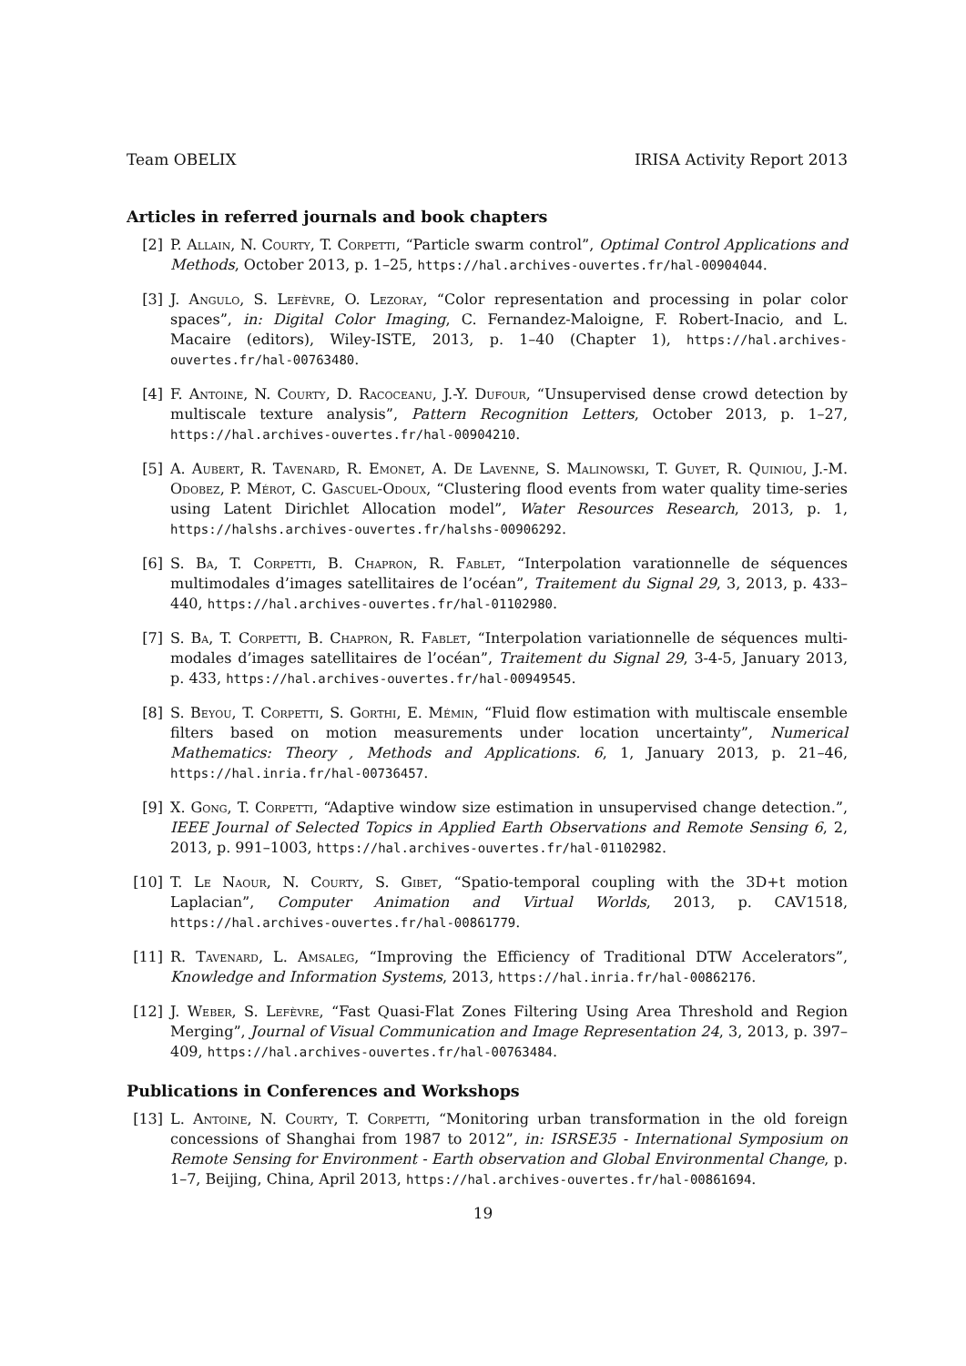Team OBELIX IRISA Activity Report 2013
Articles in referred journals and book chapters
[2] P. Allain, N. Courty, T. Corpetti, “Particle swarm control”, Optimal Control Applications and Methods, October 2013, p. 1–25, https://hal.archives-ouvertes.fr/hal-00904044.
[3] J. Angulo, S. Lefèvre, O. Lezoray, “Color representation and processing in polar color spaces”, in: Digital Color Imaging, C. Fernandez-Maloigne, F. Robert-Inacio, and L. Macaire (editors), Wiley-ISTE, 2013, p. 1–40 (Chapter 1), https://hal.archives-ouvertes.fr/hal-00763480.
[4] F. Antoine, N. Courty, D. Racoceanu, J.-Y. Dufour, “Unsupervised dense crowd detection by multiscale texture analysis”, Pattern Recognition Letters, October 2013, p. 1–27, https://hal.archives-ouvertes.fr/hal-00904210.
[5] A. Aubert, R. Tavenard, R. Emonet, A. De Lavenne, S. Malinowski, T. Guyet, R. Quiniou, J.-M. Odobez, P. Mérot, C. Gascuel-Odoux, “Clustering flood events from water quality time-series using Latent Dirichlet Allocation model”, Water Resources Research, 2013, p. 1, https://halshs.archives-ouvertes.fr/halshs-00906292.
[6] S. Ba, T. Corpetti, B. Chapron, R. Fablet, “Interpolation varationnelle de séquences multimodales d’images satellitaires de l’océan”, Traitement du Signal 29, 3, 2013, p. 433–440, https://hal.archives-ouvertes.fr/hal-01102980.
[7] S. Ba, T. Corpetti, B. Chapron, R. Fablet, “Interpolation variationnelle de séquences multi-modales d’images satellitaires de l’océan”, Traitement du Signal 29, 3-4-5, January 2013, p. 433, https://hal.archives-ouvertes.fr/hal-00949545.
[8] S. Beyou, T. Corpetti, S. Gorthi, E. Mémin, “Fluid flow estimation with multiscale ensemble filters based on motion measurements under location uncertainty”, Numerical Mathematics: Theory , Methods and Applications. 6, 1, January 2013, p. 21–46, https://hal.inria.fr/hal-00736457.
[9] X. Gong, T. Corpetti, “Adaptive window size estimation in unsupervised change detection.”, IEEE Journal of Selected Topics in Applied Earth Observations and Remote Sensing 6, 2, 2013, p. 991–1003, https://hal.archives-ouvertes.fr/hal-01102982.
[10] T. Le Naour, N. Courty, S. Gibet, “Spatio-temporal coupling with the 3D+t motion Laplacian”, Computer Animation and Virtual Worlds, 2013, p. CAV1518, https://hal.archives-ouvertes.fr/hal-00861779.
[11] R. Tavenard, L. Amsaleg, “Improving the Efficiency of Traditional DTW Accelerators”, Knowledge and Information Systems, 2013, https://hal.inria.fr/hal-00862176.
[12] J. Weber, S. Lefèvre, “Fast Quasi-Flat Zones Filtering Using Area Threshold and Region Merging”, Journal of Visual Communication and Image Representation 24, 3, 2013, p. 397–409, https://hal.archives-ouvertes.fr/hal-00763484.
Publications in Conferences and Workshops
[13] L. Antoine, N. Courty, T. Corpetti, “Monitoring urban transformation in the old foreign concessions of Shanghai from 1987 to 2012”, in: ISRSE35 - International Symposium on Remote Sensing for Environment - Earth observation and Global Environmental Change, p. 1–7, Beijing, China, April 2013, https://hal.archives-ouvertes.fr/hal-00861694.
19